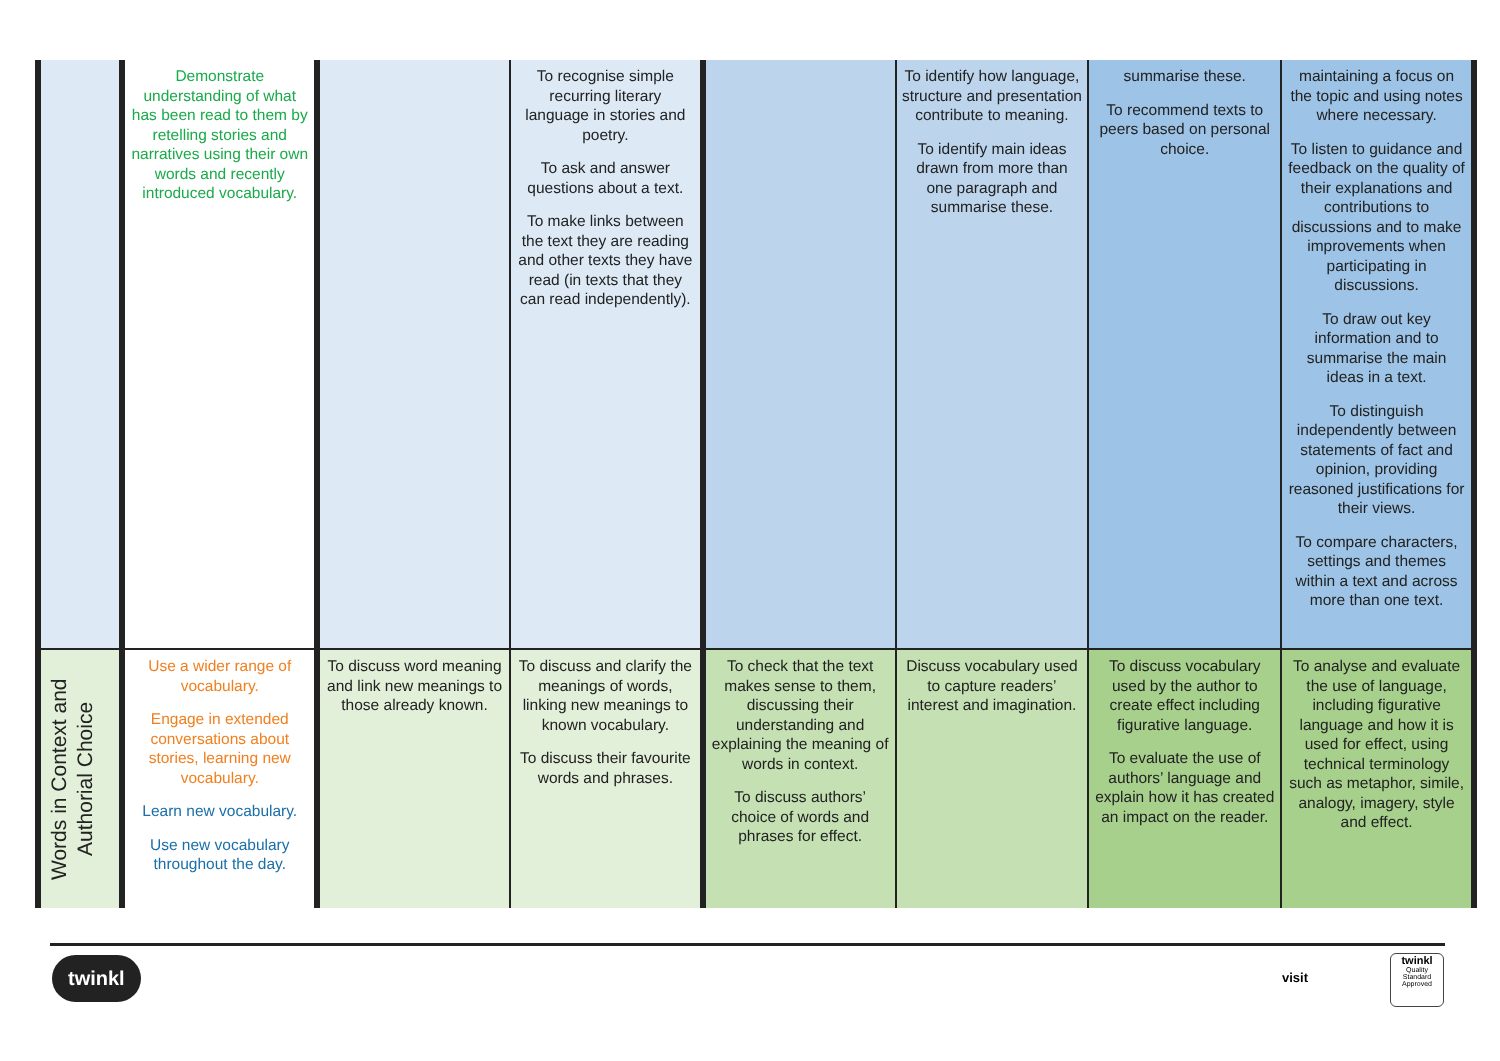| | Demonstrate understanding of what has been read to them by retelling stories and narratives using their own words and recently introduced vocabulary. | | To recognise simple recurring literary language in stories and poetry. To ask and answer questions about a text. To make links between the text they are reading and other texts they have read (in texts that they can read independently). | | To identify how language, structure and presentation contribute to meaning. To identify main ideas drawn from more than one paragraph and summarise these. | summarise these. To recommend texts to peers based on personal choice. | maintaining a focus on the topic and using notes where necessary. To listen to guidance and feedback on the quality of their explanations and contributions to discussions and to make improvements when participating in discussions. To draw out key information and to summarise the main ideas in a text. To distinguish independently between statements of fact and opinion, providing reasoned justifications for their views. To compare characters, settings and themes within a text and across more than one text. |
| Words in Context and Authorial Choice | Use a wider range of vocabulary. Engage in extended conversations about stories, learning new vocabulary. Learn new vocabulary. Use new vocabulary throughout the day. | To discuss word meaning and link new meanings to those already known. | To discuss and clarify the meanings of words, linking new meanings to known vocabulary. To discuss their favourite words and phrases. | To check that the text makes sense to them, discussing their understanding and explaining the meaning of words in context. To discuss authors’ choice of words and phrases for effect. | Discuss vocabulary used to capture readers’ interest and imagination. | To discuss vocabulary used by the author to create effect including figurative language. To evaluate the use of authors’ language and explain how it has created an impact on the reader. | To analyse and evaluate the use of language, including figurative language and how it is used for effect, using technical terminology such as metaphor, simile, analogy, imagery, style and effect. |
twinkl visit
twinkl
Quality Standard Approved